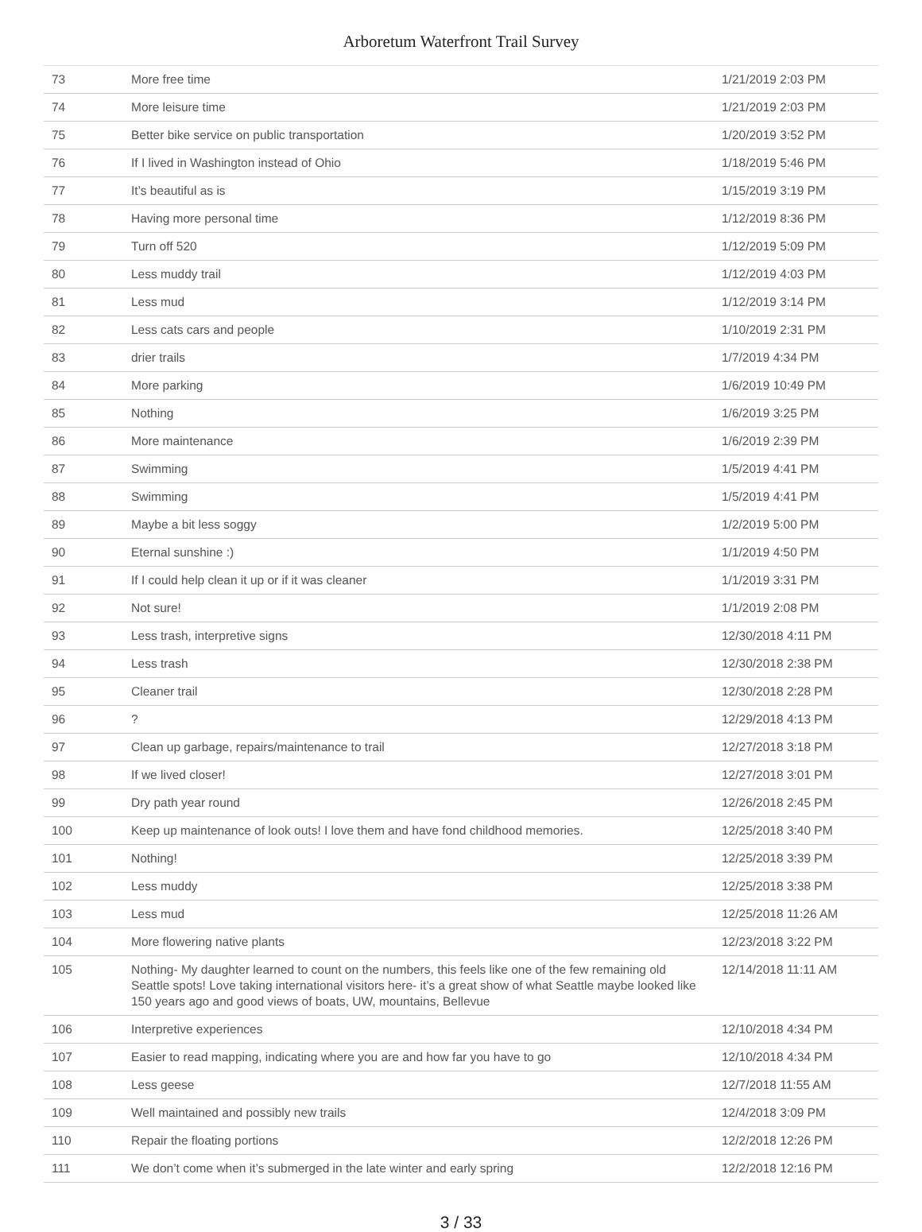Arboretum Waterfront Trail Survey
| 73 | More free time | 1/21/2019 2:03 PM |
| 74 | More leisure time | 1/21/2019 2:03 PM |
| 75 | Better bike service on public transportation | 1/20/2019 3:52 PM |
| 76 | If I lived in Washington instead of Ohio | 1/18/2019 5:46 PM |
| 77 | It’s beautiful as is | 1/15/2019 3:19 PM |
| 78 | Having more personal time | 1/12/2019 8:36 PM |
| 79 | Turn off 520 | 1/12/2019 5:09 PM |
| 80 | Less muddy trail | 1/12/2019 4:03 PM |
| 81 | Less mud | 1/12/2019 3:14 PM |
| 82 | Less cats cars and people | 1/10/2019 2:31 PM |
| 83 | drier trails | 1/7/2019 4:34 PM |
| 84 | More parking | 1/6/2019 10:49 PM |
| 85 | Nothing | 1/6/2019 3:25 PM |
| 86 | More maintenance | 1/6/2019 2:39 PM |
| 87 | Swimming | 1/5/2019 4:41 PM |
| 88 | Swimming | 1/5/2019 4:41 PM |
| 89 | Maybe a bit less soggy | 1/2/2019 5:00 PM |
| 90 | Eternal sunshine :) | 1/1/2019 4:50 PM |
| 91 | If I could help clean it up or if it was cleaner | 1/1/2019 3:31 PM |
| 92 | Not sure! | 1/1/2019 2:08 PM |
| 93 | Less trash, interpretive signs | 12/30/2018 4:11 PM |
| 94 | Less trash | 12/30/2018 2:38 PM |
| 95 | Cleaner trail | 12/30/2018 2:28 PM |
| 96 | ? | 12/29/2018 4:13 PM |
| 97 | Clean up garbage, repairs/maintenance to trail | 12/27/2018 3:18 PM |
| 98 | If we lived closer! | 12/27/2018 3:01 PM |
| 99 | Dry path year round | 12/26/2018 2:45 PM |
| 100 | Keep up maintenance of look outs! I love them and have fond childhood memories. | 12/25/2018 3:40 PM |
| 101 | Nothing! | 12/25/2018 3:39 PM |
| 102 | Less muddy | 12/25/2018 3:38 PM |
| 103 | Less mud | 12/25/2018 11:26 AM |
| 104 | More flowering native plants | 12/23/2018 3:22 PM |
| 105 | Nothing- My daughter learned to count on the numbers, this feels like one of the few remaining old Seattle spots! Love taking international visitors here- it’s a great show of what Seattle maybe looked like 150 years ago and good views of boats, UW, mountains, Bellevue | 12/14/2018 11:11 AM |
| 106 | Interpretive experiences | 12/10/2018 4:34 PM |
| 107 | Easier to read mapping, indicating where you are and how far you have to go | 12/10/2018 4:34 PM |
| 108 | Less geese | 12/7/2018 11:55 AM |
| 109 | Well maintained and possibly new trails | 12/4/2018 3:09 PM |
| 110 | Repair the floating portions | 12/2/2018 12:26 PM |
| 111 | We don’t come when it’s submerged in the late winter and early spring | 12/2/2018 12:16 PM |
3 / 33